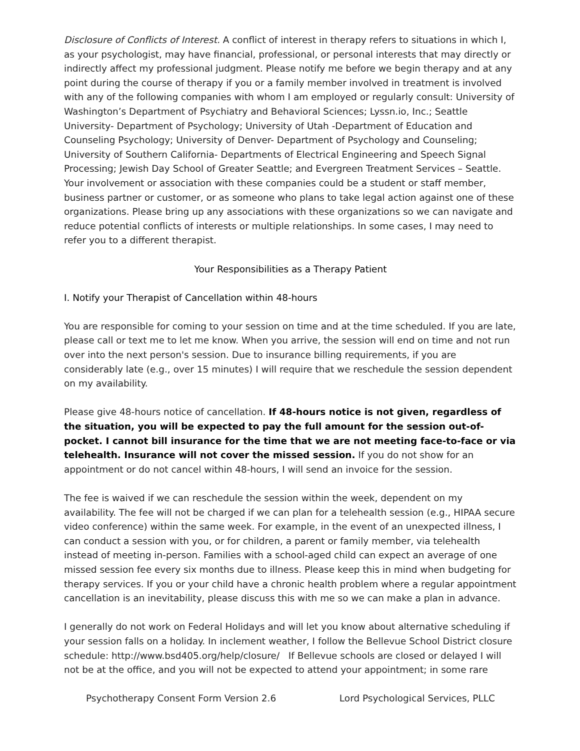Disclosure of Conflicts of Interest. A conflict of interest in therapy refers to situations in which I, as your psychologist, may have financial, professional, or personal interests that may directly or indirectly affect my professional judgment. Please notify me before we begin therapy and at any point during the course of therapy if you or a family member involved in treatment is involved with any of the following companies with whom I am employed or regularly consult: University of Washington’s Department of Psychiatry and Behavioral Sciences; Lyssn.io, Inc.; Seattle University- Department of Psychology; University of Utah -Department of Education and Counseling Psychology; University of Denver- Department of Psychology and Counseling; University of Southern California- Departments of Electrical Engineering and Speech Signal Processing; Jewish Day School of Greater Seattle; and Evergreen Treatment Services – Seattle. Your involvement or association with these companies could be a student or staff member, business partner or customer, or as someone who plans to take legal action against one of these organizations. Please bring up any associations with these organizations so we can navigate and reduce potential conflicts of interests or multiple relationships. In some cases, I may need to refer you to a different therapist.
Your Responsibilities as a Therapy Patient
I. Notify your Therapist of Cancellation within 48-hours
You are responsible for coming to your session on time and at the time scheduled. If you are late, please call or text me to let me know. When you arrive, the session will end on time and not run over into the next person's session. Due to insurance billing requirements, if you are considerably late (e.g., over 15 minutes) I will require that we reschedule the session dependent on my availability.
Please give 48-hours notice of cancellation. If 48-hours notice is not given, regardless of the situation, you will be expected to pay the full amount for the session out-of-pocket. I cannot bill insurance for the time that we are not meeting face-to-face or via telehealth. Insurance will not cover the missed session. If you do not show for an appointment or do not cancel within 48-hours, I will send an invoice for the session.
The fee is waived if we can reschedule the session within the week, dependent on my availability. The fee will not be charged if we can plan for a telehealth session (e.g., HIPAA secure video conference) within the same week. For example, in the event of an unexpected illness, I can conduct a session with you, or for children, a parent or family member, via telehealth instead of meeting in-person. Families with a school-aged child can expect an average of one missed session fee every six months due to illness. Please keep this in mind when budgeting for therapy services. If you or your child have a chronic health problem where a regular appointment cancellation is an inevitability, please discuss this with me so we can make a plan in advance.
I generally do not work on Federal Holidays and will let you know about alternative scheduling if your session falls on a holiday. In inclement weather, I follow the Bellevue School District closure schedule: http://www.bsd405.org/help/closure/ If Bellevue schools are closed or delayed I will not be at the office, and you will not be expected to attend your appointment; in some rare
Psychotherapy Consent Form Version 2.6 Lord Psychological Services, PLLC